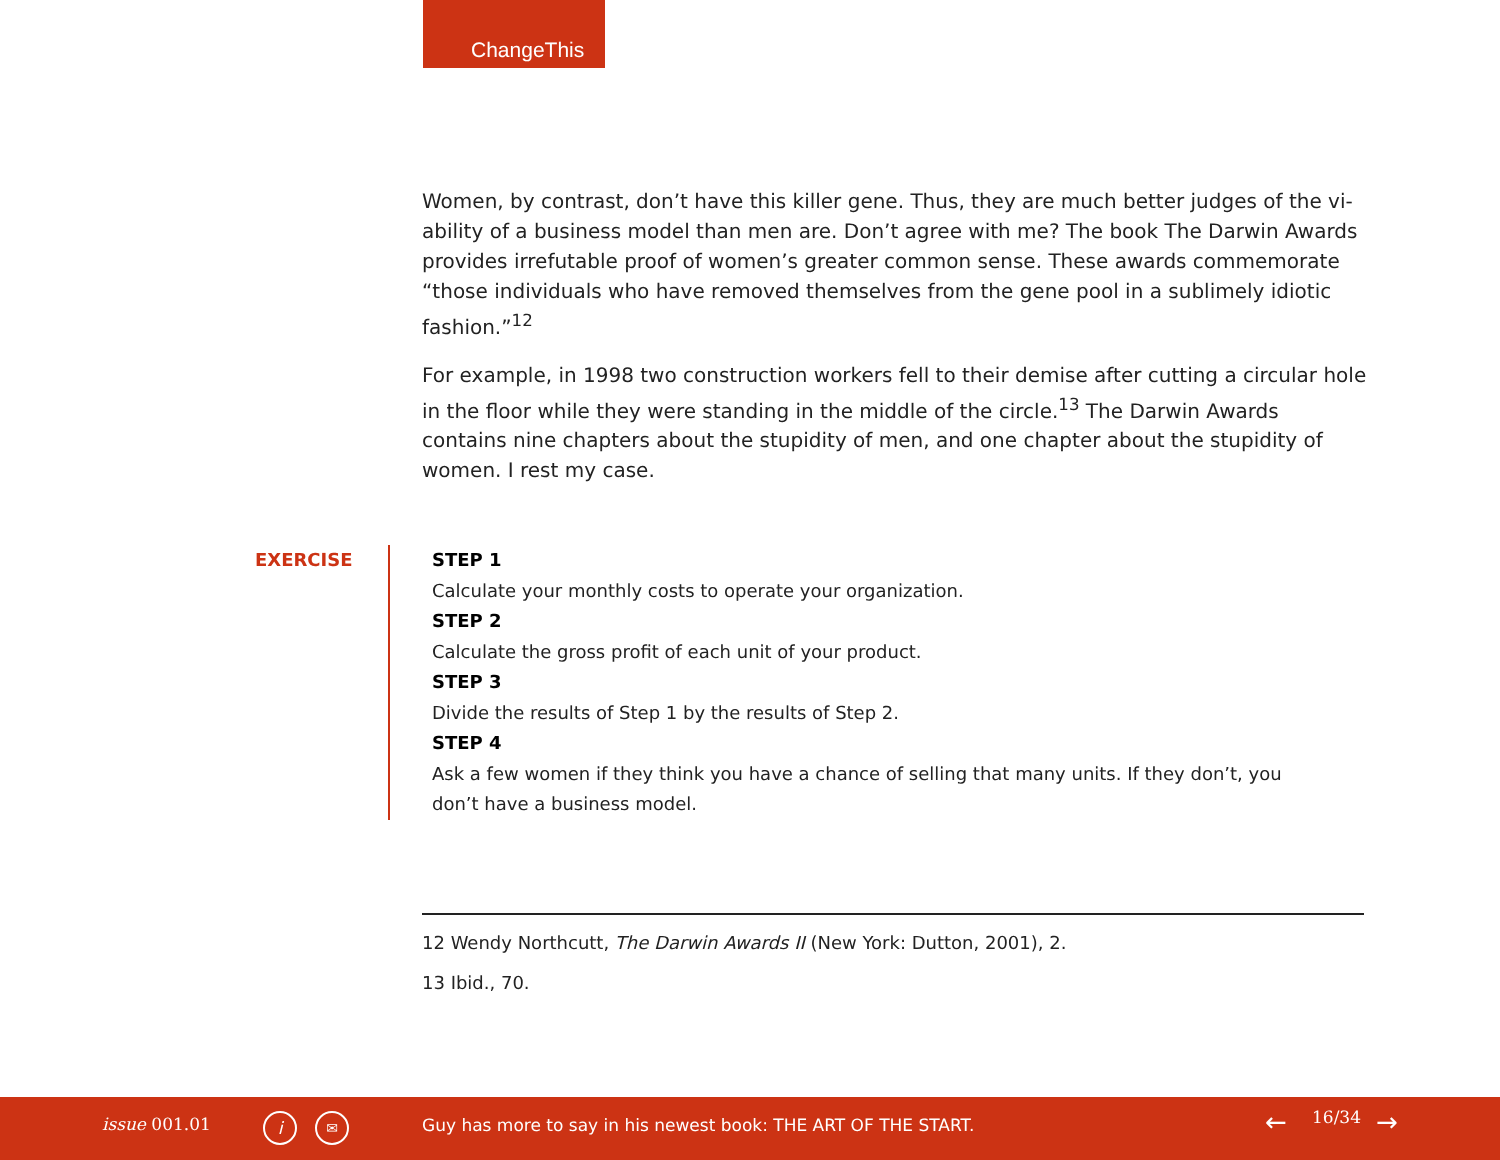ChangeThis
Women, by contrast, don’t have this killer gene. Thus, they are much better judges of the vi-ability of a business model than men are. Don’t agree with me? The book The Darwin Awards provides irrefutable proof of women’s greater common sense. These awards commemorate “those individuals who have removed themselves from the gene pool in a sublimely idiotic fashion.”<sup>12</sup>
For example, in 1998 two construction workers fell to their demise after cutting a circular hole in the floor while they were standing in the middle of the circle.<sup>13</sup> The Darwin Awards contains nine chapters about the stupidity of men, and one chapter about the stupidity of women. I rest my case.
EXERCISE
STEP 1
Calculate your monthly costs to operate your organization.
STEP 2
Calculate the gross profit of each unit of your product.
STEP 3
Divide the results of Step 1 by the results of Step 2.
STEP 4
Ask a few women if they think you have a chance of selling that many units. If they don’t, you don’t have a business model.
12 Wendy Northcutt, The Darwin Awards II (New York: Dutton, 2001), 2.
13 Ibid., 70.
issue 001.01 i ✉ Guy has more to say in his newest book: THE ART OF THE START. ← 16/34 →